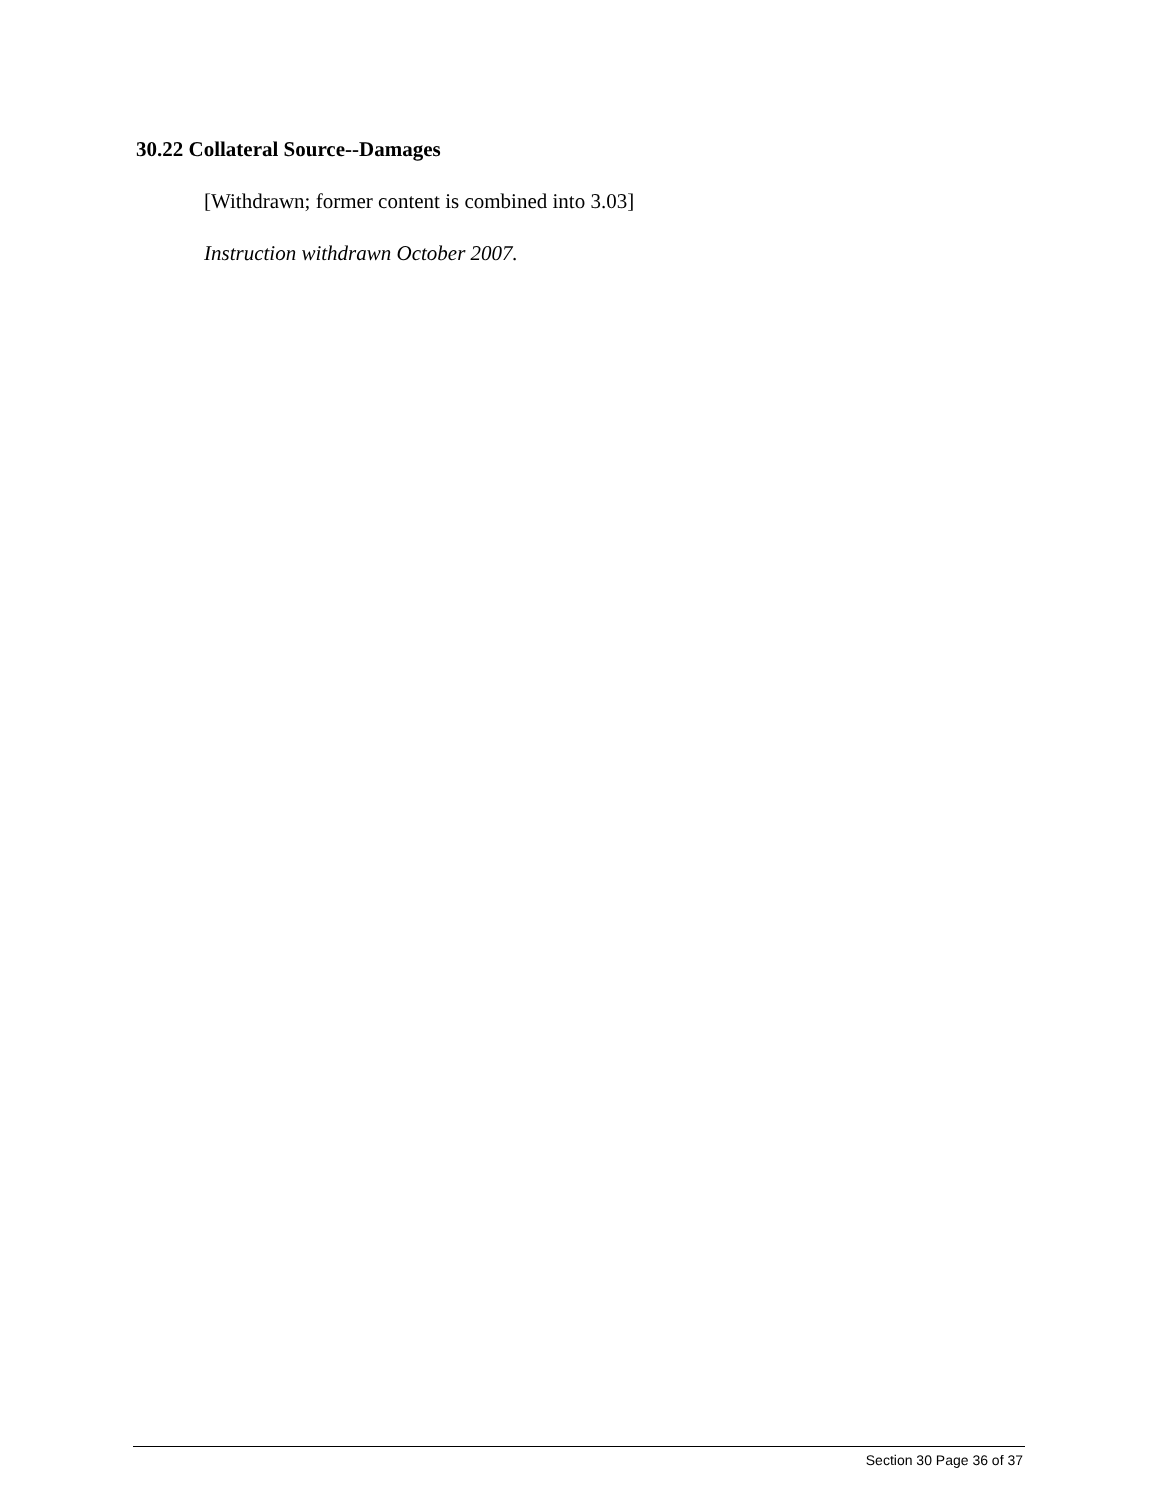30.22 Collateral Source--Damages
[Withdrawn; former content is combined into 3.03]
Instruction withdrawn October 2007.
Section 30 Page 36 of 37